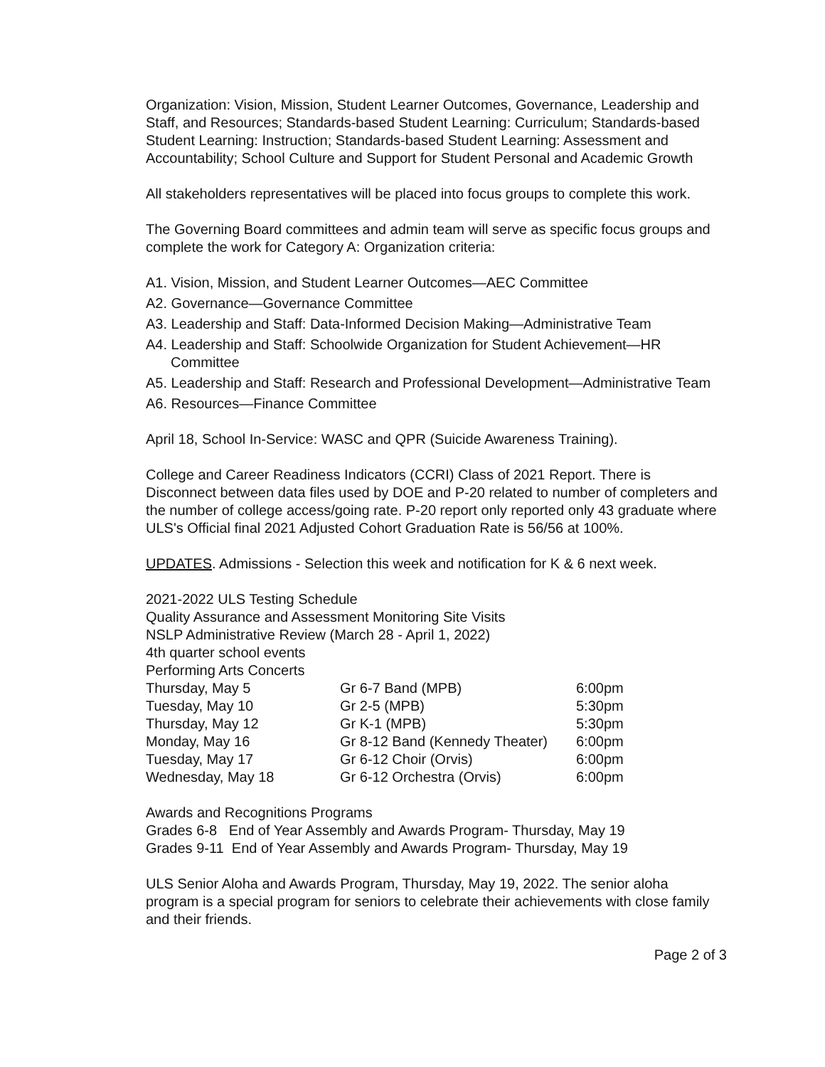Organization: Vision, Mission, Student Learner Outcomes, Governance, Leadership and Staff, and Resources; Standards-based Student Learning: Curriculum; Standards-based Student Learning: Instruction; Standards-based Student Learning: Assessment and Accountability; School Culture and Support for Student Personal and Academic Growth
All stakeholders representatives will be placed into focus groups to complete this work.
The Governing Board committees and admin team will serve as specific focus groups and complete the work for Category A: Organization criteria:
A1. Vision, Mission, and Student Learner Outcomes—AEC Committee
A2. Governance—Governance Committee
A3. Leadership and Staff: Data-Informed Decision Making—Administrative Team
A4. Leadership and Staff: Schoolwide Organization for Student Achievement—HR Committee
A5. Leadership and Staff: Research and Professional Development—Administrative Team
A6. Resources—Finance Committee
April 18, School In-Service: WASC and QPR (Suicide Awareness Training).
College and Career Readiness Indicators (CCRI) Class of 2021 Report. There is Disconnect between data files used by DOE and P-20 related to number of completers and the number of college access/going rate. P-20 report only reported only 43 graduate where ULS's Official final 2021 Adjusted Cohort Graduation Rate is 56/56 at 100%.
UPDATES. Admissions - Selection this week and notification for K & 6 next week.
2021-2022 ULS Testing Schedule
Quality Assurance and Assessment Monitoring Site Visits
NSLP Administrative Review (March 28 - April 1, 2022)
4th quarter school events
Performing Arts Concerts
| Thursday, May 5 | Gr 6-7 Band (MPB) | 6:00pm |
| Tuesday, May 10 | Gr 2-5 (MPB) | 5:30pm |
| Thursday, May 12 | Gr K-1 (MPB) | 5:30pm |
| Monday, May 16 | Gr 8-12 Band (Kennedy Theater) | 6:00pm |
| Tuesday, May 17 | Gr 6-12 Choir (Orvis) | 6:00pm |
| Wednesday, May 18 | Gr 6-12 Orchestra (Orvis) | 6:00pm |
Awards and Recognitions Programs
Grades 6-8 End of Year Assembly and Awards Program- Thursday, May 19
Grades 9-11 End of Year Assembly and Awards Program- Thursday, May 19
ULS Senior Aloha and Awards Program, Thursday, May 19, 2022. The senior aloha program is a special program for seniors to celebrate their achievements with close family and their friends.
Page 2 of 3